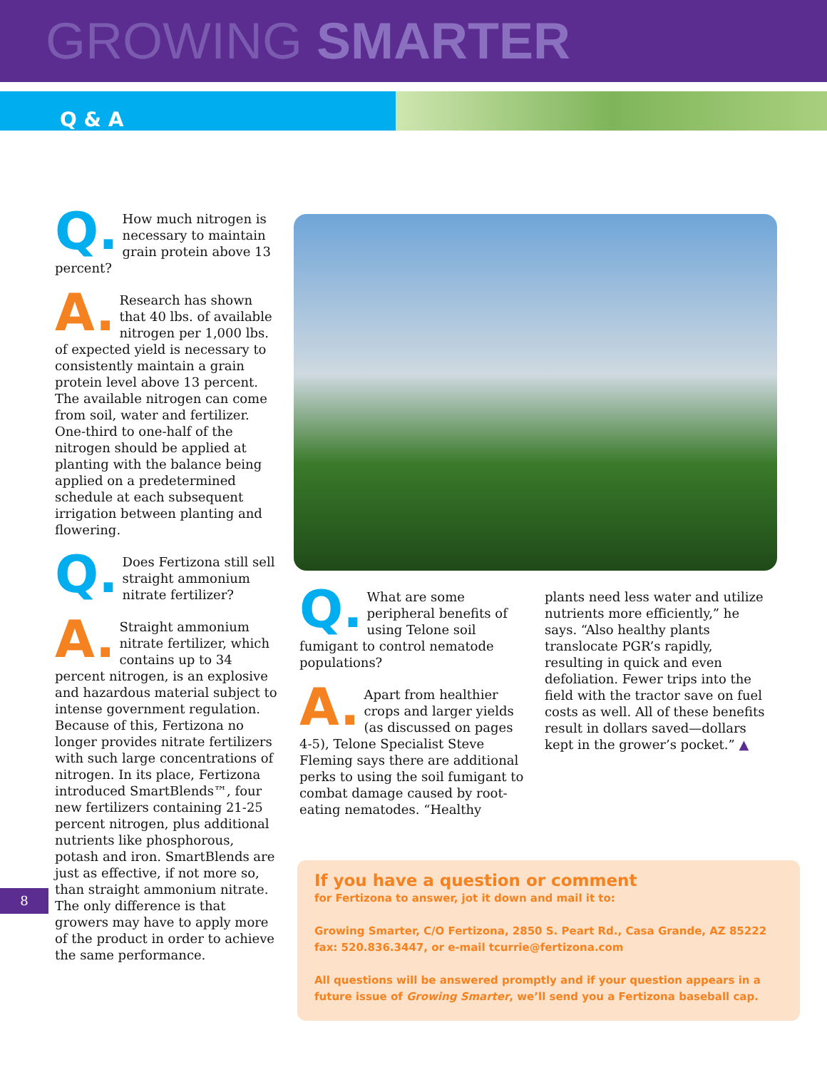GROWING SMARTER
Q & A
Q. How much nitrogen is necessary to maintain grain protein above 13 percent?
A. Research has shown that 40 lbs. of available nitrogen per 1,000 lbs. of expected yield is necessary to consistently maintain a grain protein level above 13 percent. The available nitrogen can come from soil, water and fertilizer. One-third to one-half of the nitrogen should be applied at planting with the balance being applied on a predetermined schedule at each subsequent irrigation between planting and flowering.
Q. Does Fertizona still sell straight ammonium nitrate fertilizer?
A. Straight ammonium nitrate fertilizer, which contains up to 34 percent nitrogen, is an explosive and hazardous material subject to intense government regulation. Because of this, Fertizona no longer provides nitrate fertilizers with such large concentrations of nitrogen. In its place, Fertizona introduced SmartBlends™, four new fertilizers containing 21-25 percent nitrogen, plus additional nutrients like phosphorous, potash and iron. SmartBlends are just as effective, if not more so, than straight ammonium nitrate. The only difference is that growers may have to apply more of the product in order to achieve the same performance.
Q. What are some peripheral benefits of using Telone soil fumigant to control nematode populations?
A. Apart from healthier crops and larger yields (as discussed on pages 4-5), Telone Specialist Steve Fleming says there are additional perks to using the soil fumigant to combat damage caused by root-eating nematodes. “Healthy
plants need less water and utilize nutrients more efficiently,” he says. “Also healthy plants translocate PGR’s rapidly, resulting in quick and even defoliation. Fewer trips into the field with the tractor save on fuel costs as well. All of these benefits result in dollars saved—dollars kept in the grower’s pocket.” ▲
If you have a question or comment
for Fertizona to answer, jot it down and mail it to:
Growing Smarter, C/O Fertizona, 2850 S. Peart Rd., Casa Grande, AZ 85222
fax: 520.836.3447, or e-mail tcurrie@fertizona.com
All questions will be answered promptly and if your question appears in a future issue of Growing Smarter, we’ll send you a Fertizona baseball cap.
8